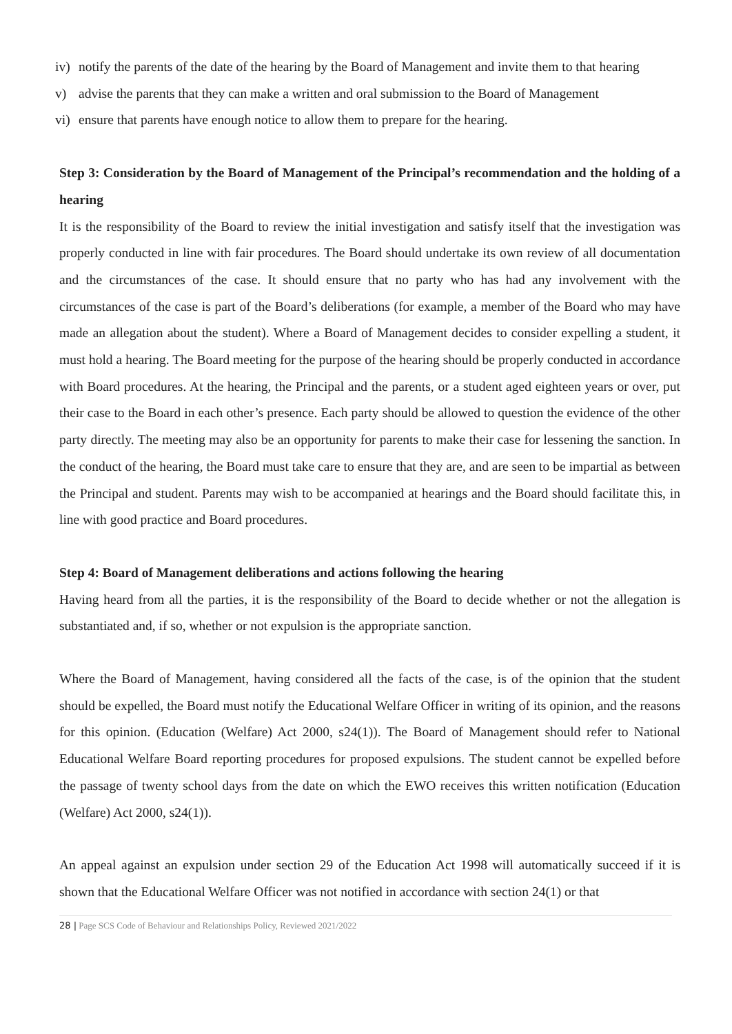iv) notify the parents of the date of the hearing by the Board of Management and invite them to that hearing
v) advise the parents that they can make a written and oral submission to the Board of Management
vi) ensure that parents have enough notice to allow them to prepare for the hearing.
Step 3: Consideration by the Board of Management of the Principal’s recommendation and the holding of a hearing
It is the responsibility of the Board to review the initial investigation and satisfy itself that the investigation was properly conducted in line with fair procedures. The Board should undertake its own review of all documentation and the circumstances of the case. It should ensure that no party who has had any involvement with the circumstances of the case is part of the Board’s deliberations (for example, a member of the Board who may have made an allegation about the student). Where a Board of Management decides to consider expelling a student, it must hold a hearing. The Board meeting for the purpose of the hearing should be properly conducted in accordance with Board procedures. At the hearing, the Principal and the parents, or a student aged eighteen years or over, put their case to the Board in each other’s presence. Each party should be allowed to question the evidence of the other party directly. The meeting may also be an opportunity for parents to make their case for lessening the sanction. In the conduct of the hearing, the Board must take care to ensure that they are, and are seen to be impartial as between the Principal and student. Parents may wish to be accompanied at hearings and the Board should facilitate this, in line with good practice and Board procedures.
Step 4: Board of Management deliberations and actions following the hearing
Having heard from all the parties, it is the responsibility of the Board to decide whether or not the allegation is substantiated and, if so, whether or not expulsion is the appropriate sanction.
Where the Board of Management, having considered all the facts of the case, is of the opinion that the student should be expelled, the Board must notify the Educational Welfare Officer in writing of its opinion, and the reasons for this opinion. (Education (Welfare) Act 2000, s24(1)). The Board of Management should refer to National Educational Welfare Board reporting procedures for proposed expulsions. The student cannot be expelled before the passage of twenty school days from the date on which the EWO receives this written notification (Education (Welfare) Act 2000, s24(1)).
An appeal against an expulsion under section 29 of the Education Act 1998 will automatically succeed if it is shown that the Educational Welfare Officer was not notified in accordance with section 24(1) or that
28 | Page SCS Code of Behaviour and Relationships Policy, Reviewed 2021/2022